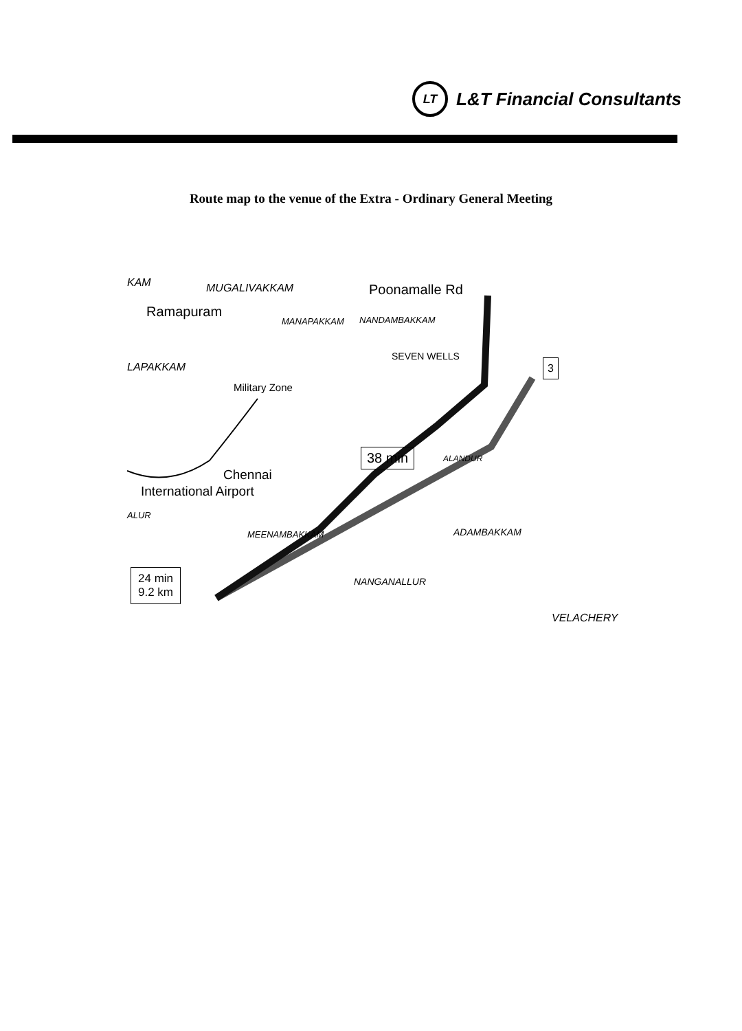LT L&T Financial Consultants
Route map to the venue of the Extra - Ordinary General Meeting
KAM MUGALIVAKKAM Poonamalle Rd
Ramapuram
MANAPAKKAM NANDAMBAKKAM
SEVEN WELLS
LAPAKKAM
Military Zone
38 min ALANDUR
Chennai
International Airport
ALUR
MEENAMBAKKAM ADAMBAKKAM
NANGANALLUR
24 min
9.2 km
VELACHERY
3